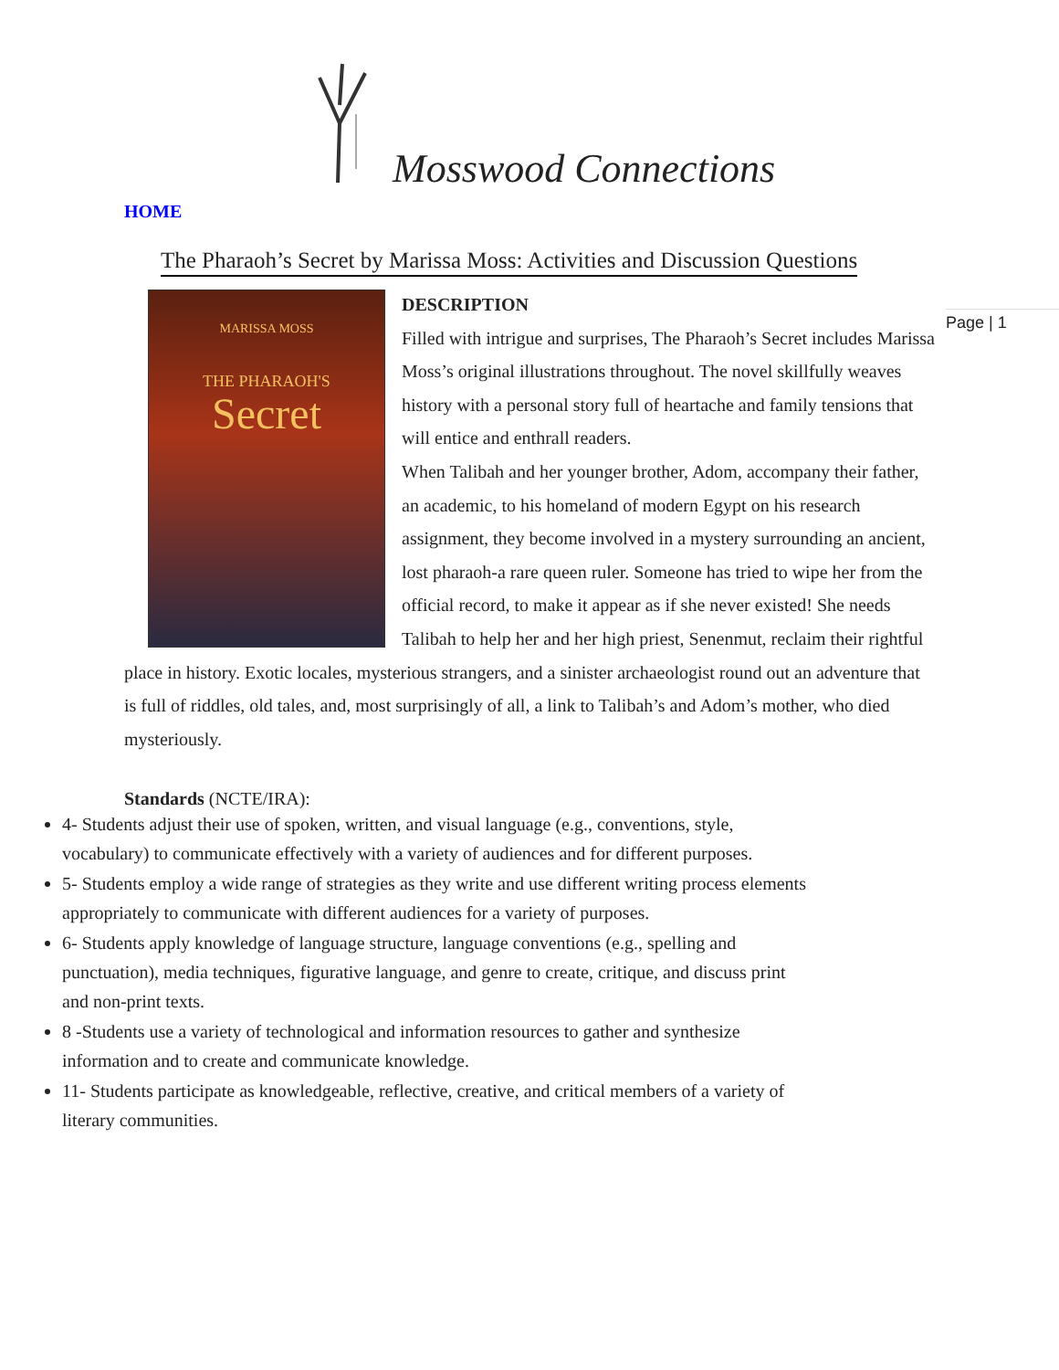Mosswood Connections
HOME
The Pharaoh’s Secret by Marissa Moss: Activities and Discussion Questions
Page | 1
MARISSA MOSS
THE PHARAOH'S
Secret
DESCRIPTION
Filled with intrigue and surprises, The Pharaoh’s Secret includes Marissa Moss’s original illustrations throughout. The novel skillfully weaves history with a personal story full of heartache and family tensions that will entice and enthrall readers.
When Talibah and her younger brother, Adom, accompany their father, an academic, to his homeland of modern Egypt on his research assignment, they become involved in a mystery surrounding an ancient, lost pharaoh-a rare queen ruler. Someone has tried to wipe her from the official record, to make it appear as if she never existed! She needs Talibah to help her and her high priest, Senenmut, reclaim their rightful place in history. Exotic locales, mysterious strangers, and a sinister archaeologist round out an adventure that is full of riddles, old tales, and, most surprisingly of all, a link to Talibah’s and Adom’s mother, who died mysteriously.
Standards (NCTE/IRA):
4- Students adjust their use of spoken, written, and visual language (e.g., conventions, style, vocabulary) to communicate effectively with a variety of audiences and for different purposes.
5- Students employ a wide range of strategies as they write and use different writing process elements appropriately to communicate with different audiences for a variety of purposes.
6- Students apply knowledge of language structure, language conventions (e.g., spelling and punctuation), media techniques, figurative language, and genre to create, critique, and discuss print and non-print texts.
8 -Students use a variety of technological and information resources to gather and synthesize information and to create and communicate knowledge.
11- Students participate as knowledgeable, reflective, creative, and critical members of a variety of literary communities.